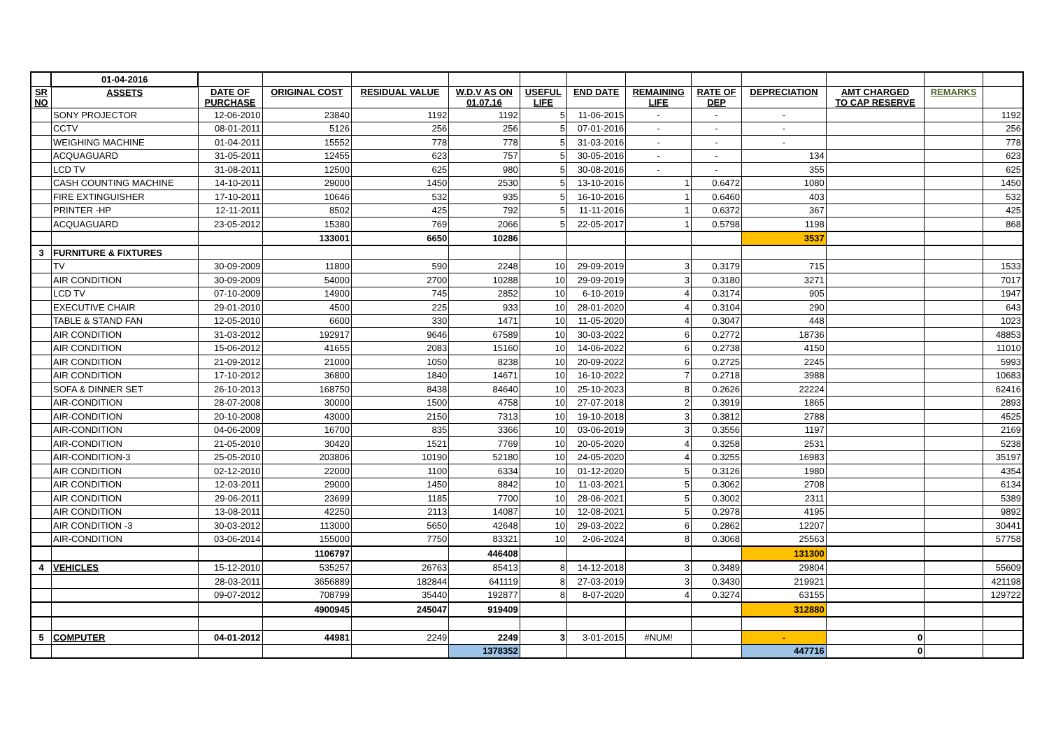| | 01-04-2016 | | | | | | | | | | | | |
| SR NO | ASSETS | DATE OF PURCHASE | ORIGINAL COST | RESIDUAL VALUE | W.D.V AS ON 01.07.16 | USEFUL LIFE | END DATE | REMAINING LIFE | RATE OF DEP | DEPRECIATION | AMT CHARGED TO CAP RESERVE | REMARKS | |
| | SONY PROJECTOR | 12-06-2010 | 23840 | 1192 | 1192 | 5 | 11-06-2015 | - | - | - | | | 1192 |
| | CCTV | 08-01-2011 | 5126 | 256 | 256 | 5 | 07-01-2016 | - | - | - | | | 256 |
| | WEIGHING MACHINE | 01-04-2011 | 15552 | 778 | 778 | 5 | 31-03-2016 | - | - | - | | | 778 |
| | ACQUAGUARD | 31-05-2011 | 12455 | 623 | 757 | 5 | 30-05-2016 | - | - | 134 | | | 623 |
| | LCD TV | 31-08-2011 | 12500 | 625 | 980 | 5 | 30-08-2016 | - | - | 355 | | | 625 |
| | CASH COUNTING MACHINE | 14-10-2011 | 29000 | 1450 | 2530 | 5 | 13-10-2016 | 1 | 0.6472 | 1080 | | | 1450 |
| | FIRE EXTINGUISHER | 17-10-2011 | 10646 | 532 | 935 | 5 | 16-10-2016 | 1 | 0.6460 | 403 | | | 532 |
| | PRINTER -HP | 12-11-2011 | 8502 | 425 | 792 | 5 | 11-11-2016 | 1 | 0.6372 | 367 | | | 425 |
| | ACQUAGUARD | 23-05-2012 | 15380 | 769 | 2066 | 5 | 22-05-2017 | 1 | 0.5798 | 1198 | | | 868 |
| | | | 133001 | 6650 | 10286 | | | | | 3537 | | | |
| 3 | FURNITURE & FIXTURES | | | | | | | | | | | | |
| | TV | 30-09-2009 | 11800 | 590 | 2248 | 10 | 29-09-2019 | 3 | 0.3179 | 715 | | | 1533 |
| | AIR CONDITION | 30-09-2009 | 54000 | 2700 | 10288 | 10 | 29-09-2019 | 3 | 0.3180 | 3271 | | | 7017 |
| | LCD TV | 07-10-2009 | 14900 | 745 | 2852 | 10 | 6-10-2019 | 4 | 0.3174 | 905 | | | 1947 |
| | EXECUTIVE CHAIR | 29-01-2010 | 4500 | 225 | 933 | 10 | 28-01-2020 | 4 | 0.3104 | 290 | | | 643 |
| | TABLE & STAND FAN | 12-05-2010 | 6600 | 330 | 1471 | 10 | 11-05-2020 | 4 | 0.3047 | 448 | | | 1023 |
| | AIR CONDITION | 31-03-2012 | 192917 | 9646 | 67589 | 10 | 30-03-2022 | 6 | 0.2772 | 18736 | | | 48853 |
| | AIR CONDITION | 15-06-2012 | 41655 | 2083 | 15160 | 10 | 14-06-2022 | 6 | 0.2738 | 4150 | | | 11010 |
| | AIR CONDITION | 21-09-2012 | 21000 | 1050 | 8238 | 10 | 20-09-2022 | 6 | 0.2725 | 2245 | | | 5993 |
| | AIR CONDITION | 17-10-2012 | 36800 | 1840 | 14671 | 10 | 16-10-2022 | 7 | 0.2718 | 3988 | | | 10683 |
| | SOFA & DINNER SET | 26-10-2013 | 168750 | 8438 | 84640 | 10 | 25-10-2023 | 8 | 0.2626 | 22224 | | | 62416 |
| | AIR-CONDITION | 28-07-2008 | 30000 | 1500 | 4758 | 10 | 27-07-2018 | 2 | 0.3919 | 1865 | | | 2893 |
| | AIR-CONDITION | 20-10-2008 | 43000 | 2150 | 7313 | 10 | 19-10-2018 | 3 | 0.3812 | 2788 | | | 4525 |
| | AIR-CONDITION | 04-06-2009 | 16700 | 835 | 3366 | 10 | 03-06-2019 | 3 | 0.3556 | 1197 | | | 2169 |
| | AIR-CONDITION | 21-05-2010 | 30420 | 1521 | 7769 | 10 | 20-05-2020 | 4 | 0.3258 | 2531 | | | 5238 |
| | AIR-CONDITION-3 | 25-05-2010 | 203806 | 10190 | 52180 | 10 | 24-05-2020 | 4 | 0.3255 | 16983 | | | 35197 |
| | AIR CONDITION | 02-12-2010 | 22000 | 1100 | 6334 | 10 | 01-12-2020 | 5 | 0.3126 | 1980 | | | 4354 |
| | AIR CONDITION | 12-03-2011 | 29000 | 1450 | 8842 | 10 | 11-03-2021 | 5 | 0.3062 | 2708 | | | 6134 |
| | AIR CONDITION | 29-06-2011 | 23699 | 1185 | 7700 | 10 | 28-06-2021 | 5 | 0.3002 | 2311 | | | 5389 |
| | AIR CONDITION | 13-08-2011 | 42250 | 2113 | 14087 | 10 | 12-08-2021 | 5 | 0.2978 | 4195 | | | 9892 |
| | AIR CONDITION -3 | 30-03-2012 | 113000 | 5650 | 42648 | 10 | 29-03-2022 | 6 | 0.2862 | 12207 | | | 30441 |
| | AIR-CONDITION | 03-06-2014 | 155000 | 7750 | 83321 | 10 | 2-06-2024 | 8 | 0.3068 | 25563 | | | 57758 |
| | | | 1106797 | | 446408 | | | | | 131300 | | | |
| 4 | VEHICLES | 15-12-2010 | 535257 | 26763 | 85413 | 8 | 14-12-2018 | 3 | 0.3489 | 29804 | | | 55609 |
| | | 28-03-2011 | 3656889 | 182844 | 641119 | 8 | 27-03-2019 | 3 | 0.3430 | 219921 | | | 421198 |
| | | 09-07-2012 | 708799 | 35440 | 192877 | 8 | 8-07-2020 | 4 | 0.3274 | 63155 | | | 129722 |
| | | | 4900945 | 245047 | 919409 | | | | | 312880 | | | |
| 5 | COMPUTER | 04-01-2012 | 44981 | 2249 | 2249 | 3 | 3-01-2015 | #NUM! | | - | 0 | | |
| | | | | | 1378352 | | | | | 447716 | 0 | | |